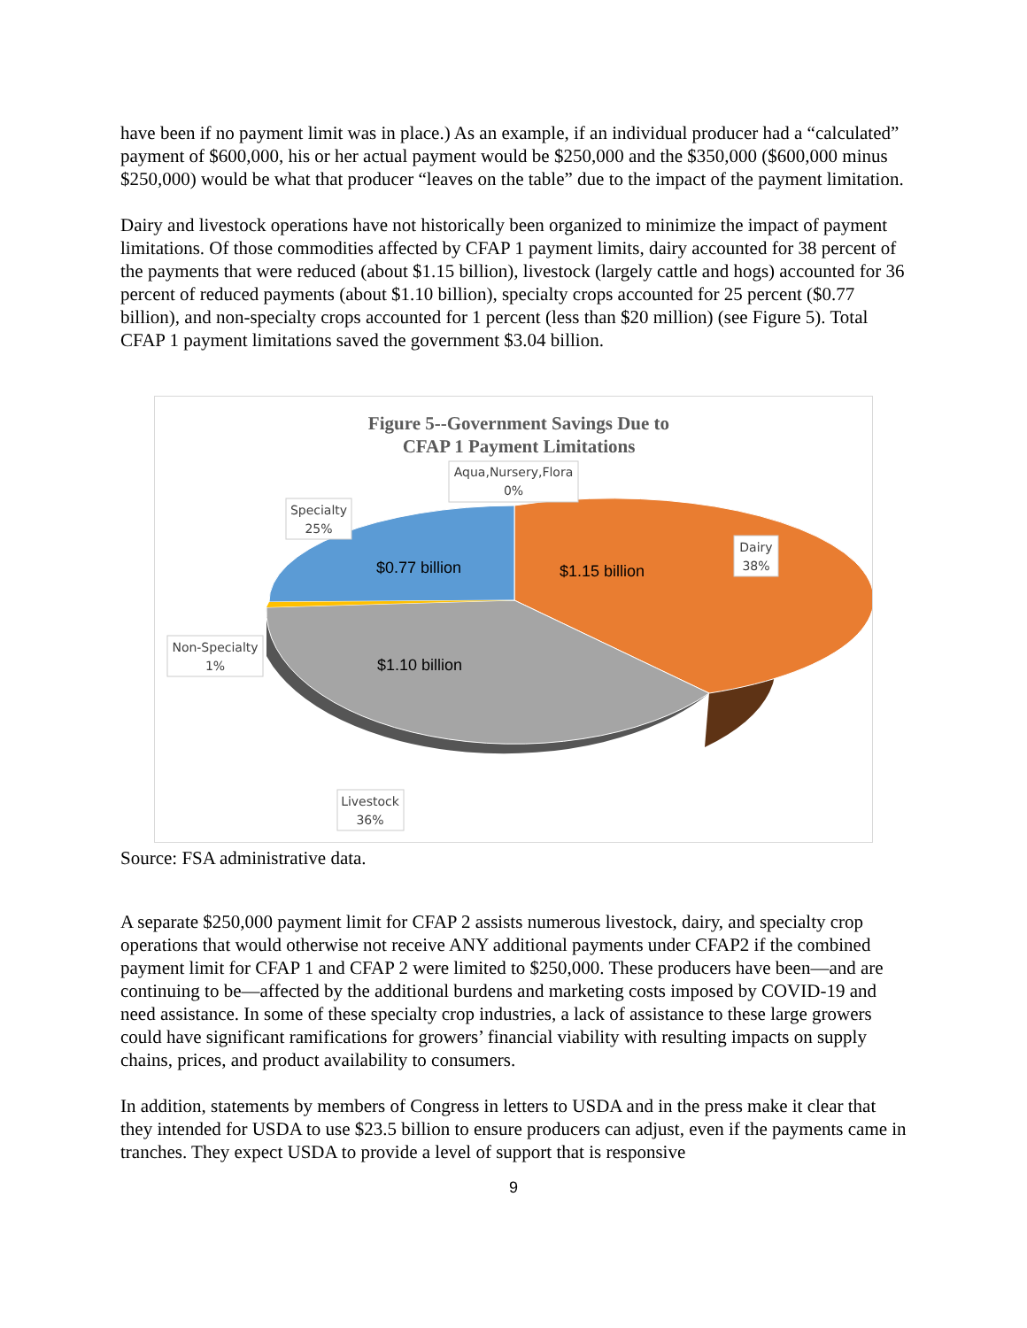have been if no payment limit was in place.) As an example, if an individual producer had a “calculated” payment of $600,000, his or her actual payment would be $250,000 and the $350,000 ($600,000 minus $250,000) would be what that producer “leaves on the table” due to the impact of the payment limitation.
Dairy and livestock operations have not historically been organized to minimize the impact of payment limitations. Of those commodities affected by CFAP 1 payment limits, dairy accounted for 38 percent of the payments that were reduced (about $1.15 billion), livestock (largely cattle and hogs) accounted for 36 percent of reduced payments (about $1.10 billion), specialty crops accounted for 25 percent ($0.77 billion), and non-specialty crops accounted for 1 percent (less than $20 million) (see Figure 5). Total CFAP 1 payment limitations saved the government $3.04 billion.
$0.77 billion
$1.15 billion
$1.10 billion
Figure 5--Government Savings Due to
CFAP 1 Payment Limitations
Aqua,Nursery,Flora
0%
Specialty
25%
Dairy
38%
Non-Specialty
1%
Livestock
36%
Source: FSA administrative data.
A separate $250,000 payment limit for CFAP 2 assists numerous livestock, dairy, and specialty crop operations that would otherwise not receive ANY additional payments under CFAP2 if the combined payment limit for CFAP 1 and CFAP 2 were limited to $250,000. These producers have been—and are continuing to be—affected by the additional burdens and marketing costs imposed by COVID-19 and need assistance. In some of these specialty crop industries, a lack of assistance to these large growers could have significant ramifications for growers’ financial viability with resulting impacts on supply chains, prices, and product availability to consumers.
In addition, statements by members of Congress in letters to USDA and in the press make it clear that they intended for USDA to use $23.5 billion to ensure producers can adjust, even if the payments came in tranches. They expect USDA to provide a level of support that is responsive
9